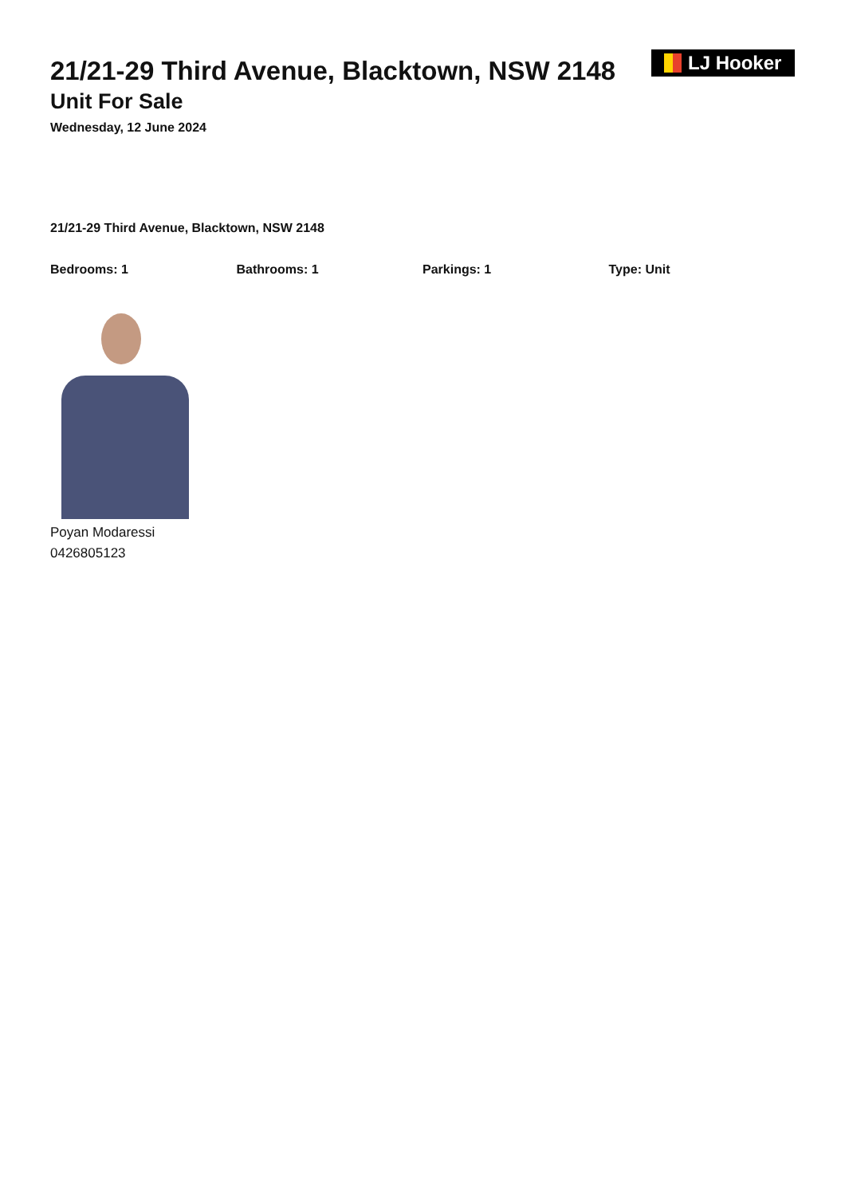21/21-29 Third Avenue, Blacktown, NSW 2148
Unit For Sale
Wednesday, 12 June 2024
LJ Hooker
21/21-29 Third Avenue, Blacktown, NSW 2148
Bedrooms: 1 Bathrooms: 1 Parkings: 1 Type: Unit
Poyan Modaressi
0426805123